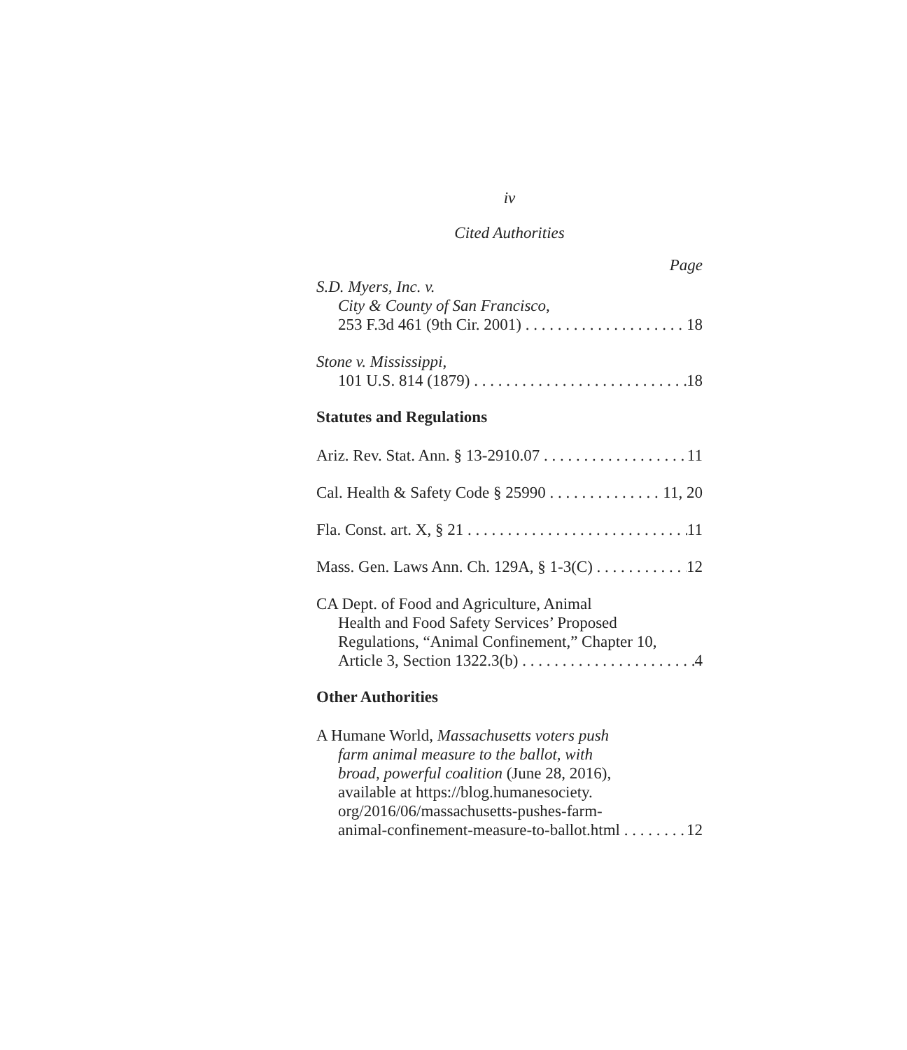iv
Cited Authorities
Page
S.D. Myers, Inc. v.
City & County of San Francisco,
253 F.3d 461 (9th Cir. 2001) 18
Stone v. Mississippi,
101 U.S. 814 (1879) 18
Statutes and Regulations
Ariz. Rev. Stat. Ann. § 13-2910.07 11
Cal. Health & Safety Code § 25990 11, 20
Fla. Const. art. X, § 21 11
Mass. Gen. Laws Ann. Ch. 129A, § 1-3(C) 12
CA Dept. of Food and Agriculture, Animal
Health and Food Safety Services’ Proposed
Regulations, “Animal Confinement,” Chapter 10,
Article 3, Section 1322.3(b) 4
Other Authorities
A Humane World, Massachusetts voters push
farm animal measure to the ballot, with
broad, powerful coalition (June 28, 2016),
available at https://blog.humanesociety.
org/2016/06/massachusetts-pushes-farm-
animal-confinement-measure-to-ballot.html 12